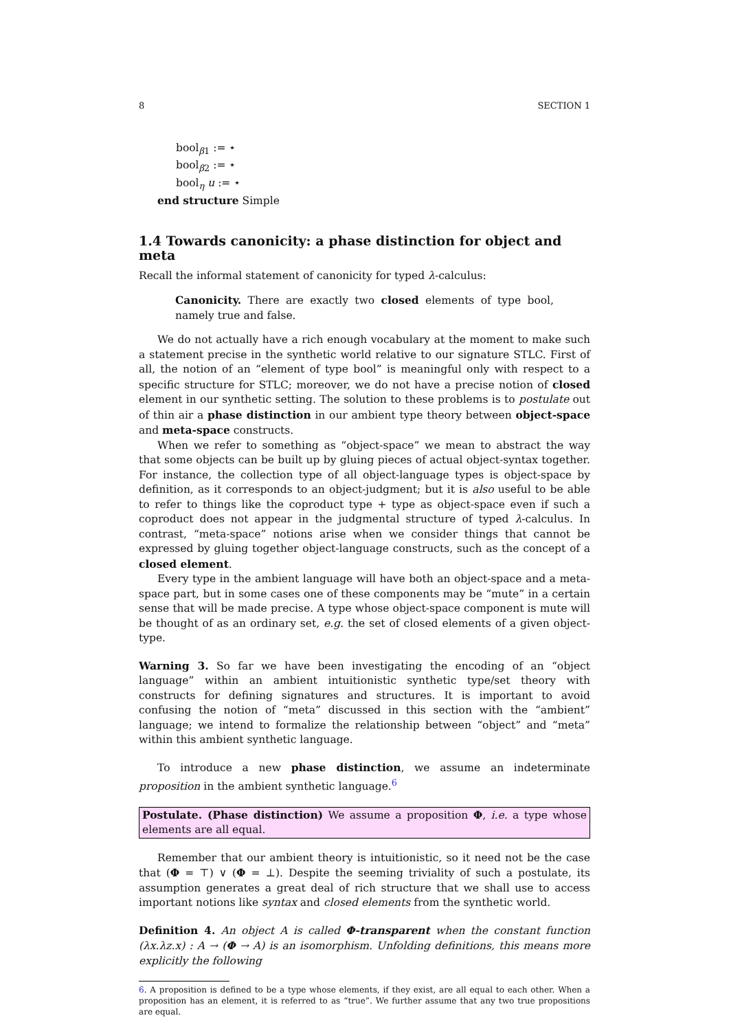8 SECTION 1
bool<sub>β1</sub> := ⋆
bool<sub>β2</sub> := ⋆
bool<sub>η</sub> u := ⋆
end structure Simple
1.4 Towards canonicity: a phase distinction for object and meta
Recall the informal statement of canonicity for typed λ-calculus:
Canonicity. There are exactly two closed elements of type bool, namely true and false.
We do not actually have a rich enough vocabulary at the moment to make such a statement precise in the synthetic world relative to our signature STLC. First of all, the notion of an “element of type bool” is meaningful only with respect to a specific structure for STLC; moreover, we do not have a precise notion of closed element in our synthetic setting. The solution to these problems is to postulate out of thin air a phase distinction in our ambient type theory between object-space and meta-space constructs.
When we refer to something as “object-space” we mean to abstract the way that some objects can be built up by gluing pieces of actual object-syntax together. For instance, the collection type of all object-language types is object-space by definition, as it corresponds to an object-judgment; but it is also useful to be able to refer to things like the coproduct type + type as object-space even if such a coproduct does not appear in the judgmental structure of typed λ-calculus. In contrast, “meta-space” notions arise when we consider things that cannot be expressed by gluing together object-language constructs, such as the concept of a closed element.
Every type in the ambient language will have both an object-space and a meta-space part, but in some cases one of these components may be “mute” in a certain sense that will be made precise. A type whose object-space component is mute will be thought of as an ordinary set, e.g. the set of closed elements of a given object-type.
Warning 3. So far we have been investigating the encoding of an “object language” within an ambient intuitionistic synthetic type/set theory with constructs for defining signatures and structures. It is important to avoid confusing the notion of “meta” discussed in this section with the “ambient” language; we intend to formalize the relationship between “object” and “meta” within this ambient synthetic language.
To introduce a new phase distinction, we assume an indeterminate proposition in the ambient synthetic language.<sup>6</sup>
Postulate. (Phase distinction) We assume a proposition Φ, i.e. a type whose elements are all equal.
Remember that our ambient theory is intuitionistic, so it need not be the case that (Φ = ⊤) ∨ (Φ = ⊥). Despite the seeming triviality of such a postulate, its assumption generates a great deal of rich structure that we shall use to access important notions like syntax and closed elements from the synthetic world.
Definition 4. An object A is called Φ-transparent when the constant function (λx.λz.x) : A → (Φ → A) is an isomorphism. Unfolding definitions, this means more explicitly the following
6. A proposition is defined to be a type whose elements, if they exist, are all equal to each other. When a proposition has an element, it is referred to as “true”. We further assume that any two true propositions are equal.